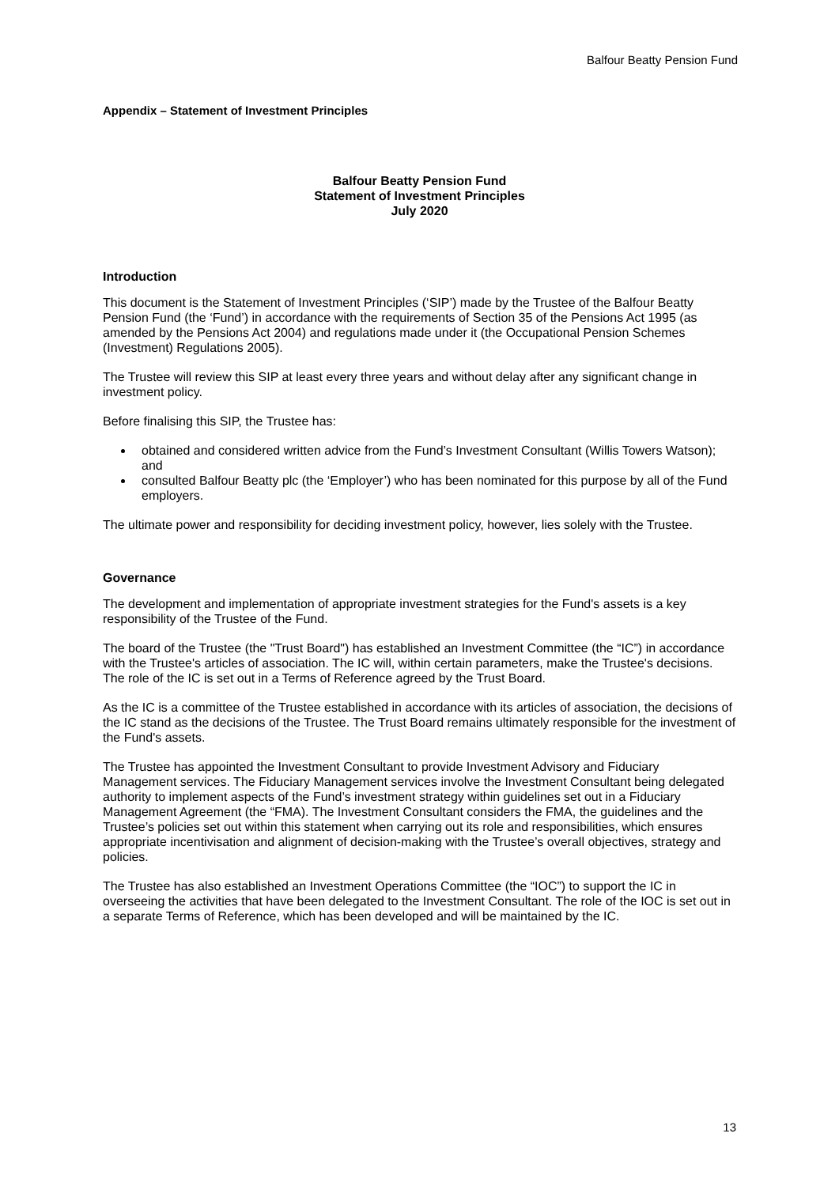Balfour Beatty Pension Fund
Appendix – Statement of Investment Principles
Balfour Beatty Pension Fund
Statement of Investment Principles
July 2020
Introduction
This document is the Statement of Investment Principles (‘SIP’) made by the Trustee of the Balfour Beatty Pension Fund (the ‘Fund’) in accordance with the requirements of Section 35 of the Pensions Act 1995 (as amended by the Pensions Act 2004) and regulations made under it (the Occupational Pension Schemes (Investment) Regulations 2005).
The Trustee will review this SIP at least every three years and without delay after any significant change in investment policy.
Before finalising this SIP, the Trustee has:
obtained and considered written advice from the Fund’s Investment Consultant (Willis Towers Watson); and
consulted Balfour Beatty plc (the ‘Employer’) who has been nominated for this purpose by all of the Fund employers.
The ultimate power and responsibility for deciding investment policy, however, lies solely with the Trustee.
Governance
The development and implementation of appropriate investment strategies for the Fund's assets is a key responsibility of the Trustee of the Fund.
The board of the Trustee (the "Trust Board") has established an Investment Committee (the “IC”) in accordance with the Trustee's articles of association. The IC will, within certain parameters, make the Trustee's decisions. The role of the IC is set out in a Terms of Reference agreed by the Trust Board.
As the IC is a committee of the Trustee established in accordance with its articles of association, the decisions of the IC stand as the decisions of the Trustee. The Trust Board remains ultimately responsible for the investment of the Fund's assets.
The Trustee has appointed the Investment Consultant to provide Investment Advisory and Fiduciary Management services. The Fiduciary Management services involve the Investment Consultant being delegated authority to implement aspects of the Fund’s investment strategy within guidelines set out in a Fiduciary Management Agreement (the “FMA). The Investment Consultant considers the FMA, the guidelines and the Trustee’s policies set out within this statement when carrying out its role and responsibilities, which ensures appropriate incentivisation and alignment of decision-making with the Trustee’s overall objectives, strategy and policies.
The Trustee has also established an Investment Operations Committee (the “IOC”) to support the IC in overseeing the activities that have been delegated to the Investment Consultant. The role of the IOC is set out in a separate Terms of Reference, which has been developed and will be maintained by the IC.
13